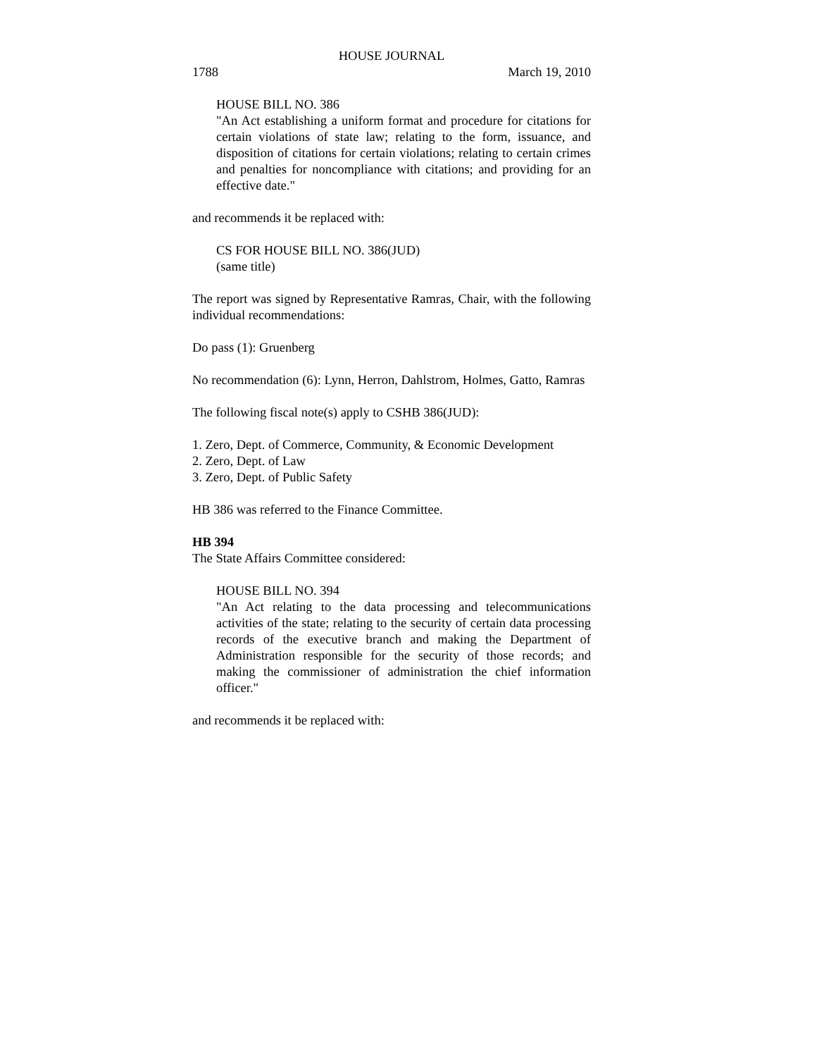HOUSE JOURNAL
1788 March 19, 2010
HOUSE BILL NO. 386
"An Act establishing a uniform format and procedure for citations for certain violations of state law; relating to the form, issuance, and disposition of citations for certain violations; relating to certain crimes and penalties for noncompliance with citations; and providing for an effective date."
and recommends it be replaced with:
CS FOR HOUSE BILL NO. 386(JUD)
(same title)
The report was signed by Representative Ramras, Chair, with the following individual recommendations:
Do pass (1): Gruenberg
No recommendation (6): Lynn, Herron, Dahlstrom, Holmes, Gatto, Ramras
The following fiscal note(s) apply to CSHB 386(JUD):
1. Zero, Dept. of Commerce, Community, & Economic Development
2. Zero, Dept. of Law
3. Zero, Dept. of Public Safety
HB 386 was referred to the Finance Committee.
HB 394
The State Affairs Committee considered:
HOUSE BILL NO. 394
"An Act relating to the data processing and telecommunications activities of the state; relating to the security of certain data processing records of the executive branch and making the Department of Administration responsible for the security of those records; and making the commissioner of administration the chief information officer."
and recommends it be replaced with: